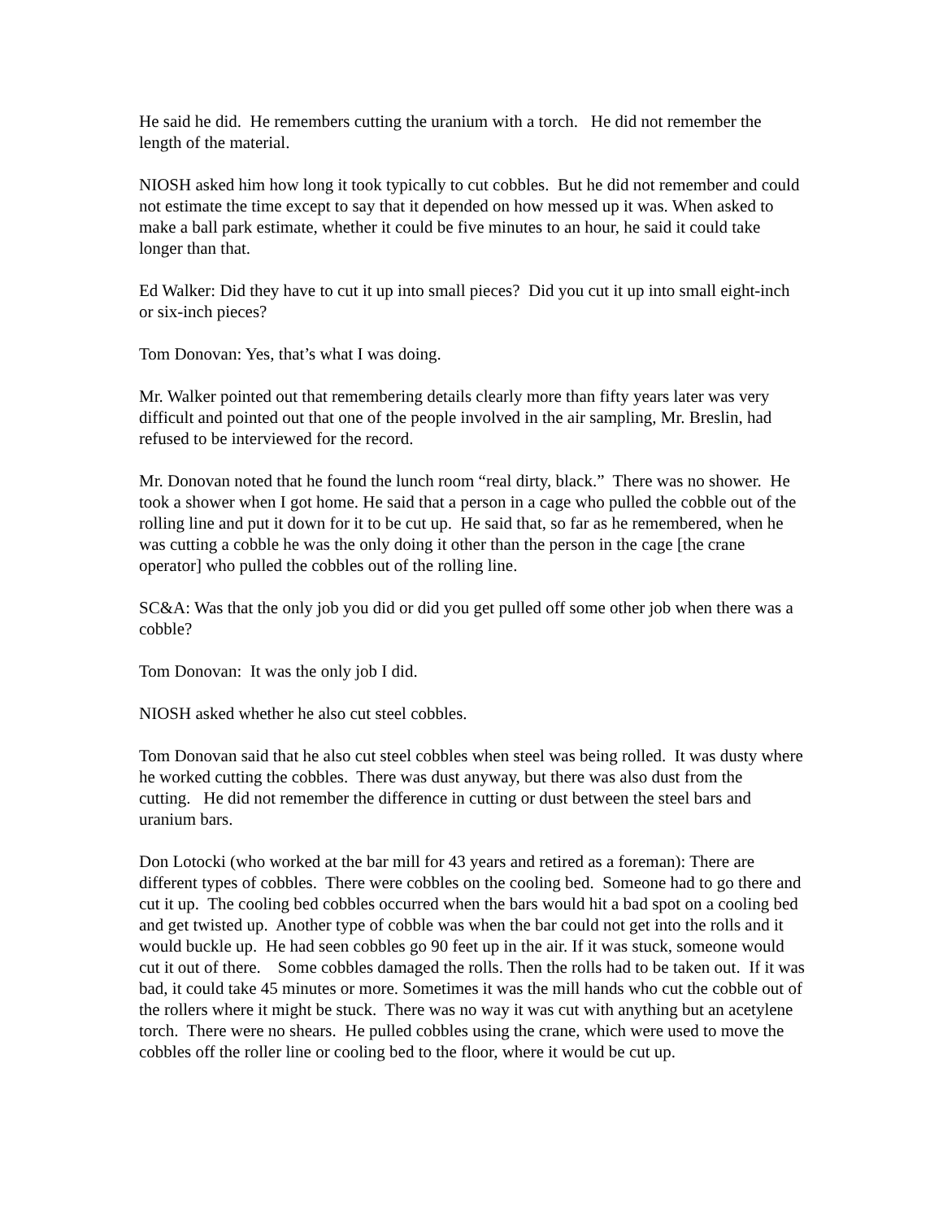He said he did. He remembers cutting the uranium with a torch. He did not remember the length of the material.
NIOSH asked him how long it took typically to cut cobbles. But he did not remember and could not estimate the time except to say that it depended on how messed up it was. When asked to make a ball park estimate, whether it could be five minutes to an hour, he said it could take longer than that.
Ed Walker: Did they have to cut it up into small pieces? Did you cut it up into small eight-inch or six-inch pieces?
Tom Donovan: Yes, that’s what I was doing.
Mr. Walker pointed out that remembering details clearly more than fifty years later was very difficult and pointed out that one of the people involved in the air sampling, Mr. Breslin, had refused to be interviewed for the record.
Mr. Donovan noted that he found the lunch room “real dirty, black.” There was no shower. He took a shower when I got home. He said that a person in a cage who pulled the cobble out of the rolling line and put it down for it to be cut up. He said that, so far as he remembered, when he was cutting a cobble he was the only doing it other than the person in the cage [the crane operator] who pulled the cobbles out of the rolling line.
SC&A: Was that the only job you did or did you get pulled off some other job when there was a cobble?
Tom Donovan: It was the only job I did.
NIOSH asked whether he also cut steel cobbles.
Tom Donovan said that he also cut steel cobbles when steel was being rolled. It was dusty where he worked cutting the cobbles. There was dust anyway, but there was also dust from the cutting. He did not remember the difference in cutting or dust between the steel bars and uranium bars.
Don Lotocki (who worked at the bar mill for 43 years and retired as a foreman): There are different types of cobbles. There were cobbles on the cooling bed. Someone had to go there and cut it up. The cooling bed cobbles occurred when the bars would hit a bad spot on a cooling bed and get twisted up. Another type of cobble was when the bar could not get into the rolls and it would buckle up. He had seen cobbles go 90 feet up in the air. If it was stuck, someone would cut it out of there. Some cobbles damaged the rolls. Then the rolls had to be taken out. If it was bad, it could take 45 minutes or more. Sometimes it was the mill hands who cut the cobble out of the rollers where it might be stuck. There was no way it was cut with anything but an acetylene torch. There were no shears. He pulled cobbles using the crane, which were used to move the cobbles off the roller line or cooling bed to the floor, where it would be cut up.